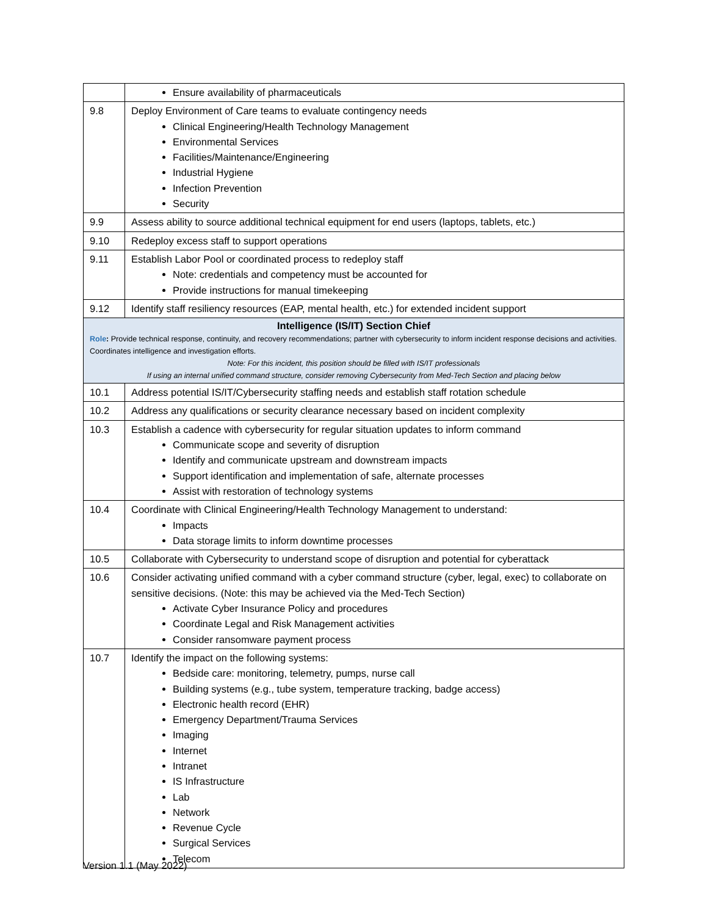| | Ensure availability of pharmaceuticals |
| 9.8 | Deploy Environment of Care teams to evaluate contingency needs Clinical Engineering/Health Technology Management Environmental Services Facilities/Maintenance/Engineering Industrial Hygiene Infection Prevention Security |
| 9.9 | Assess ability to source additional technical equipment for end users (laptops, tablets, etc.) |
| 9.10 | Redeploy excess staff to support operations |
| 9.11 | Establish Labor Pool or coordinated process to redeploy staff Note: credentials and competency must be accounted for Provide instructions for manual timekeeping |
| 9.12 | Identify staff resiliency resources (EAP, mental health, etc.) for extended incident support |
| Intelligence (IS/IT) Section Chief Role : Provide technical response, continuity, and recovery recommendations; partner with cybersecurity to inform incident response decisions and activities. Coordinates intelligence and investigation efforts. Note: For this incident, this position should be filled with IS/IT professionals If using an internal unified command structure, consider removing Cybersecurity from Med-Tech Section and placing below | |
| 10.1 | Address potential IS/IT/Cybersecurity staffing needs and establish staff rotation schedule |
| 10.2 | Address any qualifications or security clearance necessary based on incident complexity |
| 10.3 | Establish a cadence with cybersecurity for regular situation updates to inform command Communicate scope and severity of disruption Identify and communicate upstream and downstream impacts Support identification and implementation of safe, alternate processes Assist with restoration of technology systems |
| 10.4 | Coordinate with Clinical Engineering/Health Technology Management to understand: Impacts Data storage limits to inform downtime processes |
| 10.5 | Collaborate with Cybersecurity to understand scope of disruption and potential for cyberattack |
| 10.6 | Consider activating unified command with a cyber command structure (cyber, legal, exec) to collaborate on sensitive decisions. (Note: this may be achieved via the Med-Tech Section) Activate Cyber Insurance Policy and procedures Coordinate Legal and Risk Management activities Consider ransomware payment process |
| 10.7 | Identify the impact on the following systems: Bedside care: monitoring, telemetry, pumps, nurse call Building systems (e.g., tube system, temperature tracking, badge access) Electronic health record (EHR) Emergency Department/Trauma Services Imaging Internet Intranet IS Infrastructure Lab Network Revenue Cycle Surgical Services Telecom |
Version 1.1 (May 2022)